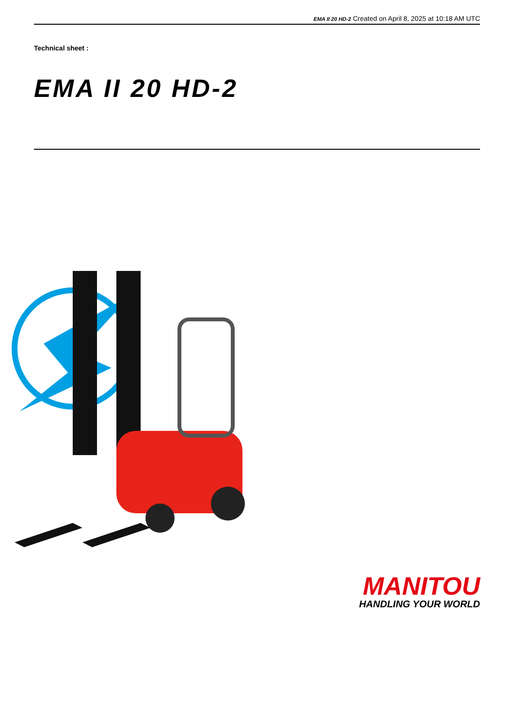EMA II 20 HD-2 Created on April 8, 2025 at 10:18 AM UTC
Technical sheet :
EMA II 20 HD-2
MANITOU
HANDLING YOUR WORLD